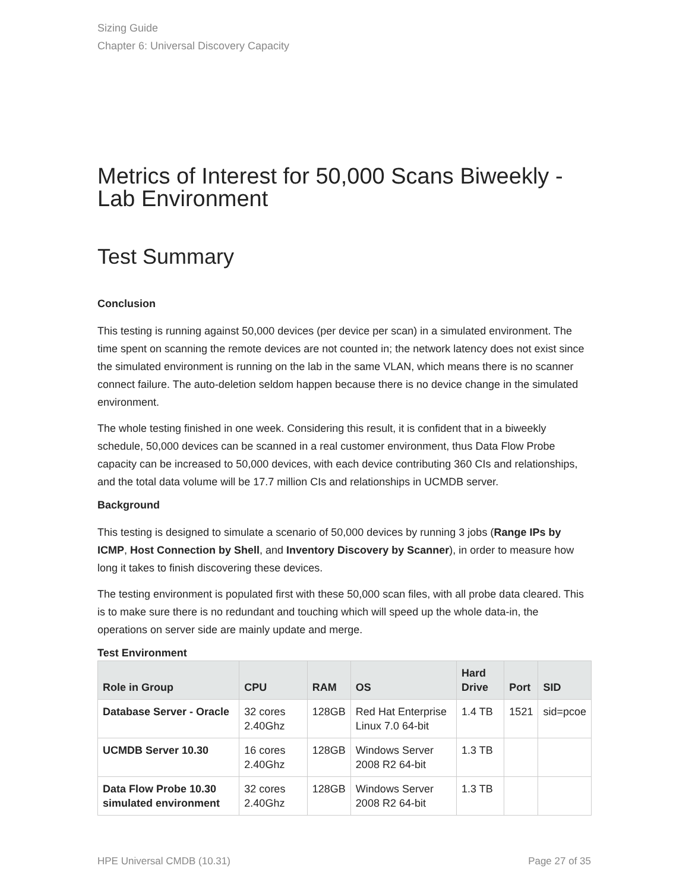Sizing Guide
Chapter 6: Universal Discovery Capacity
Metrics of Interest for 50,000 Scans Biweekly - Lab Environment
Test Summary
Conclusion
This testing is running against 50,000 devices (per device per scan) in a simulated environment. The time spent on scanning the remote devices are not counted in; the network latency does not exist since the simulated environment is running on the lab in the same VLAN, which means there is no scanner connect failure. The auto-deletion seldom happen because there is no device change in the simulated environment.
The whole testing finished in one week. Considering this result, it is confident that in a biweekly schedule, 50,000 devices can be scanned in a real customer environment, thus Data Flow Probe capacity can be increased to 50,000 devices, with each device contributing 360 CIs and relationships, and the total data volume will be 17.7 million CIs and relationships in UCMDB server.
Background
This testing is designed to simulate a scenario of 50,000 devices by running 3 jobs (Range IPs by ICMP, Host Connection by Shell, and Inventory Discovery by Scanner), in order to measure how long it takes to finish discovering these devices.
The testing environment is populated first with these 50,000 scan files, with all probe data cleared. This is to make sure there is no redundant and touching which will speed up the whole data-in, the operations on server side are mainly update and merge.
Test Environment
| Role in Group | CPU | RAM | OS | Hard Drive | Port | SID |
| --- | --- | --- | --- | --- | --- | --- |
| Database Server - Oracle | 32 cores 2.40Ghz | 128GB | Red Hat Enterprise Linux 7.0 64-bit | 1.4 TB | 1521 | sid=pcoe |
| UCMDB Server 10.30 | 16 cores 2.40Ghz | 128GB | Windows Server 2008 R2 64-bit | 1.3 TB | | |
| Data Flow Probe 10.30 simulated environment | 32 cores 2.40Ghz | 128GB | Windows Server 2008 R2 64-bit | 1.3 TB | | |
HPE Universal CMDB (10.31) Page 27 of 35